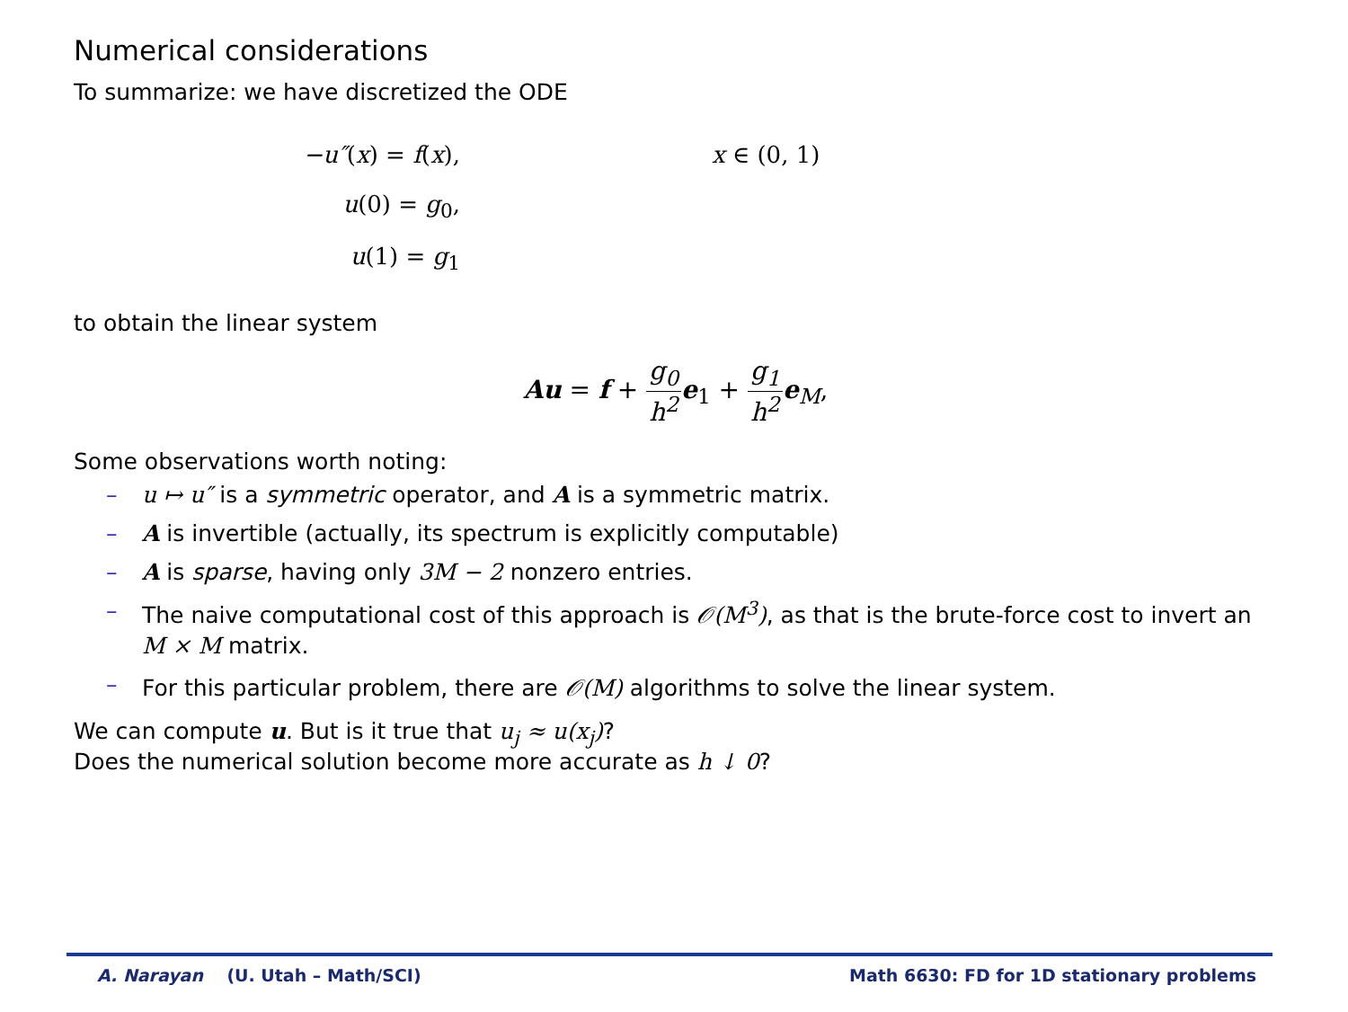Numerical considerations
To summarize: we have discretized the ODE
−u″(x) = f(x), x ∈ (0, 1)
u(0) = g<sub>0</sub>,
u(1) = g<sub>1</sub>
to obtain the linear system
Au = f + g<sub>0</sub> h<sup>2</sup> e<sub>1</sub> + g<sub>1</sub> h<sup>2</sup> e<sub>M</sub>,
Some observations worth noting:
– u ↦ u″ is a symmetric operator, and A is a symmetric matrix.
– A is invertible (actually, its spectrum is explicitly computable)
– A is sparse, having only 3M − 2 nonzero entries.
– The naive computational cost of this approach is 𝒪(M<sup>3</sup>), as that is the brute-force cost to invert an M × M matrix.
– For this particular problem, there are 𝒪(M) algorithms to solve the linear system.
We can compute u. But is it true that u<sub>j</sub> ≈ u(x<sub>j</sub>)?
Does the numerical solution become more accurate as h ↓ 0?
A. Narayan (U. Utah – Math/SCI) Math 6630: FD for 1D stationary problems